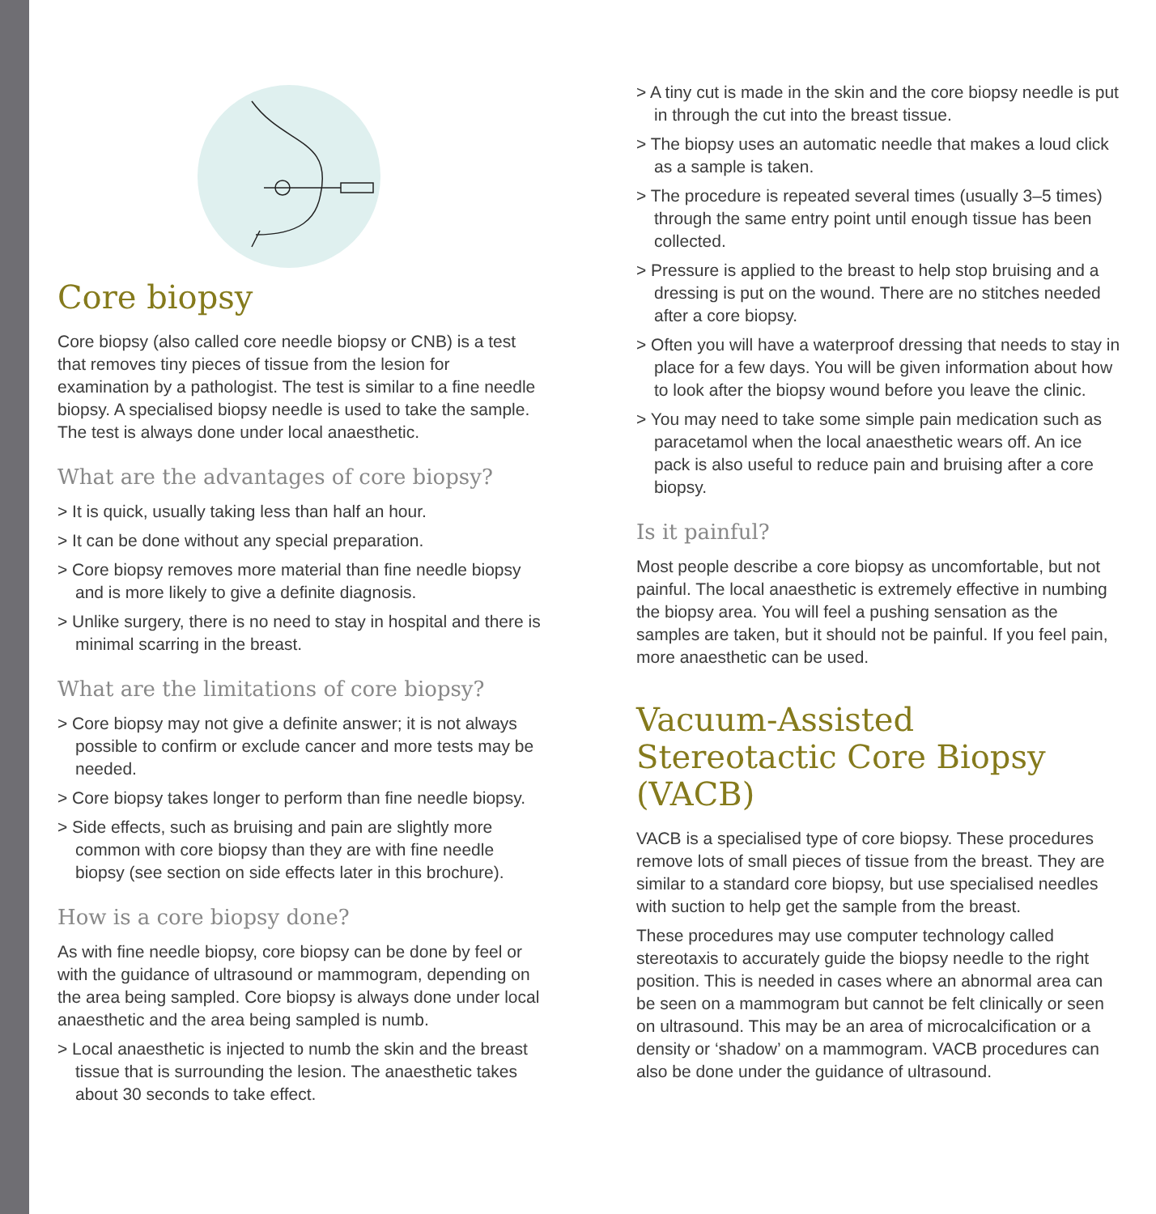Core biopsy
Core biopsy (also called core needle biopsy or CNB) is a test that removes tiny pieces of tissue from the lesion for examination by a pathologist. The test is similar to a fine needle biopsy. A specialised biopsy needle is used to take the sample. The test is always done under local anaesthetic.
What are the advantages of core biopsy?
> It is quick, usually taking less than half an hour.
> It can be done without any special preparation.
> Core biopsy removes more material than fine needle biopsy and is more likely to give a definite diagnosis.
> Unlike surgery, there is no need to stay in hospital and there is minimal scarring in the breast.
What are the limitations of core biopsy?
> Core biopsy may not give a definite answer; it is not always possible to confirm or exclude cancer and more tests may be needed.
> Core biopsy takes longer to perform than fine needle biopsy.
> Side effects, such as bruising and pain are slightly more common with core biopsy than they are with fine needle biopsy (see section on side effects later in this brochure).
How is a core biopsy done?
As with fine needle biopsy, core biopsy can be done by feel or with the guidance of ultrasound or mammogram, depending on the area being sampled. Core biopsy is always done under local anaesthetic and the area being sampled is numb.
> Local anaesthetic is injected to numb the skin and the breast tissue that is surrounding the lesion. The anaesthetic takes about 30 seconds to take effect.
> A tiny cut is made in the skin and the core biopsy needle is put in through the cut into the breast tissue.
> The biopsy uses an automatic needle that makes a loud click as a sample is taken.
> The procedure is repeated several times (usually 3–5 times) through the same entry point until enough tissue has been collected.
> Pressure is applied to the breast to help stop bruising and a dressing is put on the wound. There are no stitches needed after a core biopsy.
> Often you will have a waterproof dressing that needs to stay in place for a few days. You will be given information about how to look after the biopsy wound before you leave the clinic.
> You may need to take some simple pain medication such as paracetamol when the local anaesthetic wears off. An ice pack is also useful to reduce pain and bruising after a core biopsy.
Is it painful?
Most people describe a core biopsy as uncomfortable, but not painful. The local anaesthetic is extremely effective in numbing the biopsy area. You will feel a pushing sensation as the samples are taken, but it should not be painful. If you feel pain, more anaesthetic can be used.
Vacuum-Assisted Stereotactic Core Biopsy (VACB)
VACB is a specialised type of core biopsy. These procedures remove lots of small pieces of tissue from the breast. They are similar to a standard core biopsy, but use specialised needles with suction to help get the sample from the breast.
These procedures may use computer technology called stereotaxis to accurately guide the biopsy needle to the right position. This is needed in cases where an abnormal area can be seen on a mammogram but cannot be felt clinically or seen on ultrasound. This may be an area of microcalcification or a density or ‘shadow’ on a mammogram. VACB procedures can also be done under the guidance of ultrasound.